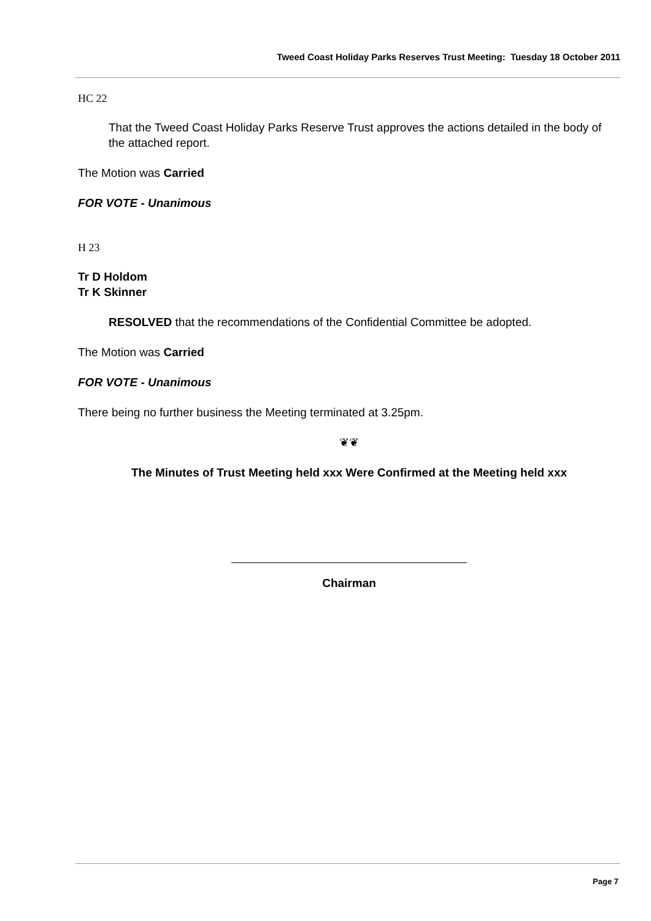Tweed Coast Holiday Parks Reserves Trust Meeting: Tuesday 18 October 2011
HC 22
That the Tweed Coast Holiday Parks Reserve Trust approves the actions detailed in the body of the attached report.
The Motion was Carried
FOR VOTE - Unanimous
H 23
Tr D Holdom
Tr K Skinner
RESOLVED that the recommendations of the Confidential Committee be adopted.
The Motion was Carried
FOR VOTE - Unanimous
There being no further business the Meeting terminated at 3.25pm.
❦❦
The Minutes of Trust Meeting held xxx Were Confirmed at the Meeting held xxx
Chairman
Page 7